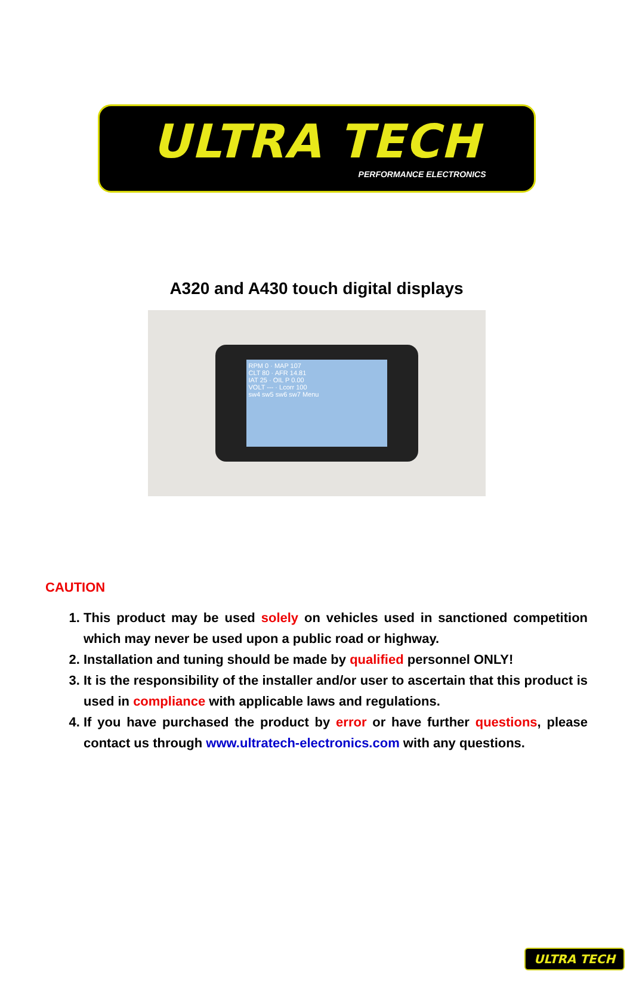ULTRA TECH
PERFORMANCE ELECTRONICS
A320 and A430 touch digital displays
RPM 0 · MAP 107
CLT 80 · AFR 14.81
IAT 25 · OIL P 0.00
VOLT --- · Lcorr 100
sw4 sw5 sw6 sw7 Menu
CAUTION
1. This product may be used solely on vehicles used in sanctioned competition which may never be used upon a public road or highway.
2. Installation and tuning should be made by qualified personnel ONLY!
3. It is the responsibility of the installer and/or user to ascertain that this product is used in compliance with applicable laws and regulations.
4. If you have purchased the product by error or have further questions, please contact us through www.ultratech-electronics.com with any questions.
ULTRA TECH